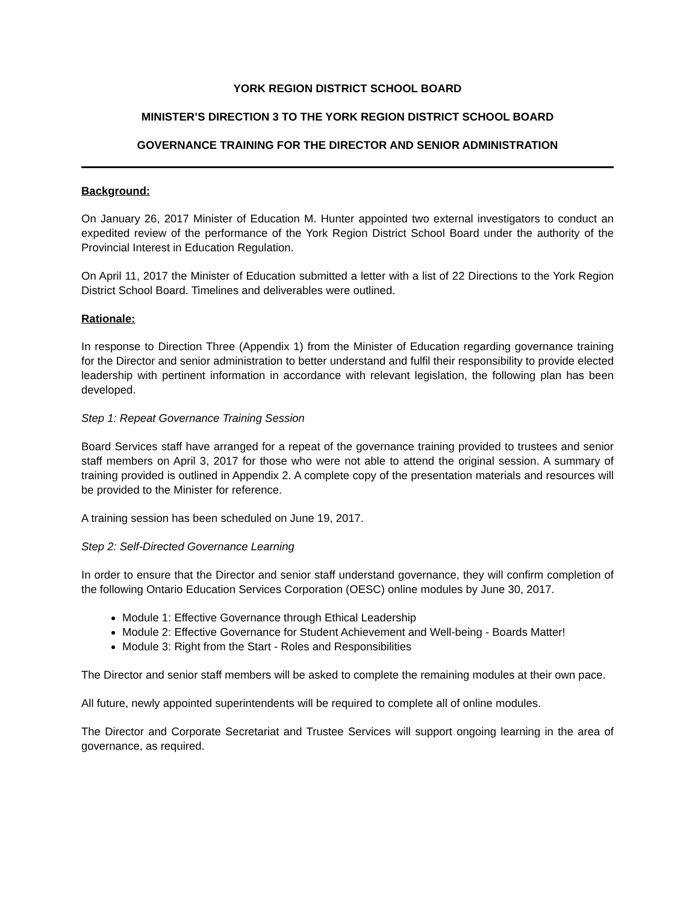YORK REGION DISTRICT SCHOOL BOARD
MINISTER’S DIRECTION 3 TO THE YORK REGION DISTRICT SCHOOL BOARD
GOVERNANCE TRAINING FOR THE DIRECTOR AND SENIOR ADMINISTRATION
Background:
On January 26, 2017 Minister of Education M. Hunter appointed two external investigators to conduct an expedited review of the performance of the York Region District School Board under the authority of the Provincial Interest in Education Regulation.
On April 11, 2017 the Minister of Education submitted a letter with a list of 22 Directions to the York Region District School Board. Timelines and deliverables were outlined.
Rationale:
In response to Direction Three (Appendix 1) from the Minister of Education regarding governance training for the Director and senior administration to better understand and fulfil their responsibility to provide elected leadership with pertinent information in accordance with relevant legislation, the following plan has been developed.
Step 1: Repeat Governance Training Session
Board Services staff have arranged for a repeat of the governance training provided to trustees and senior staff members on April 3, 2017 for those who were not able to attend the original session. A summary of training provided is outlined in Appendix 2. A complete copy of the presentation materials and resources will be provided to the Minister for reference.
A training session has been scheduled on June 19, 2017.
Step 2: Self-Directed Governance Learning
In order to ensure that the Director and senior staff understand governance, they will confirm completion of the following Ontario Education Services Corporation (OESC) online modules by June 30, 2017.
Module 1: Effective Governance through Ethical Leadership
Module 2: Effective Governance for Student Achievement and Well-being - Boards Matter!
Module 3: Right from the Start - Roles and Responsibilities
The Director and senior staff members will be asked to complete the remaining modules at their own pace.
All future, newly appointed superintendents will be required to complete all of online modules.
The Director and Corporate Secretariat and Trustee Services will support ongoing learning in the area of governance, as required.